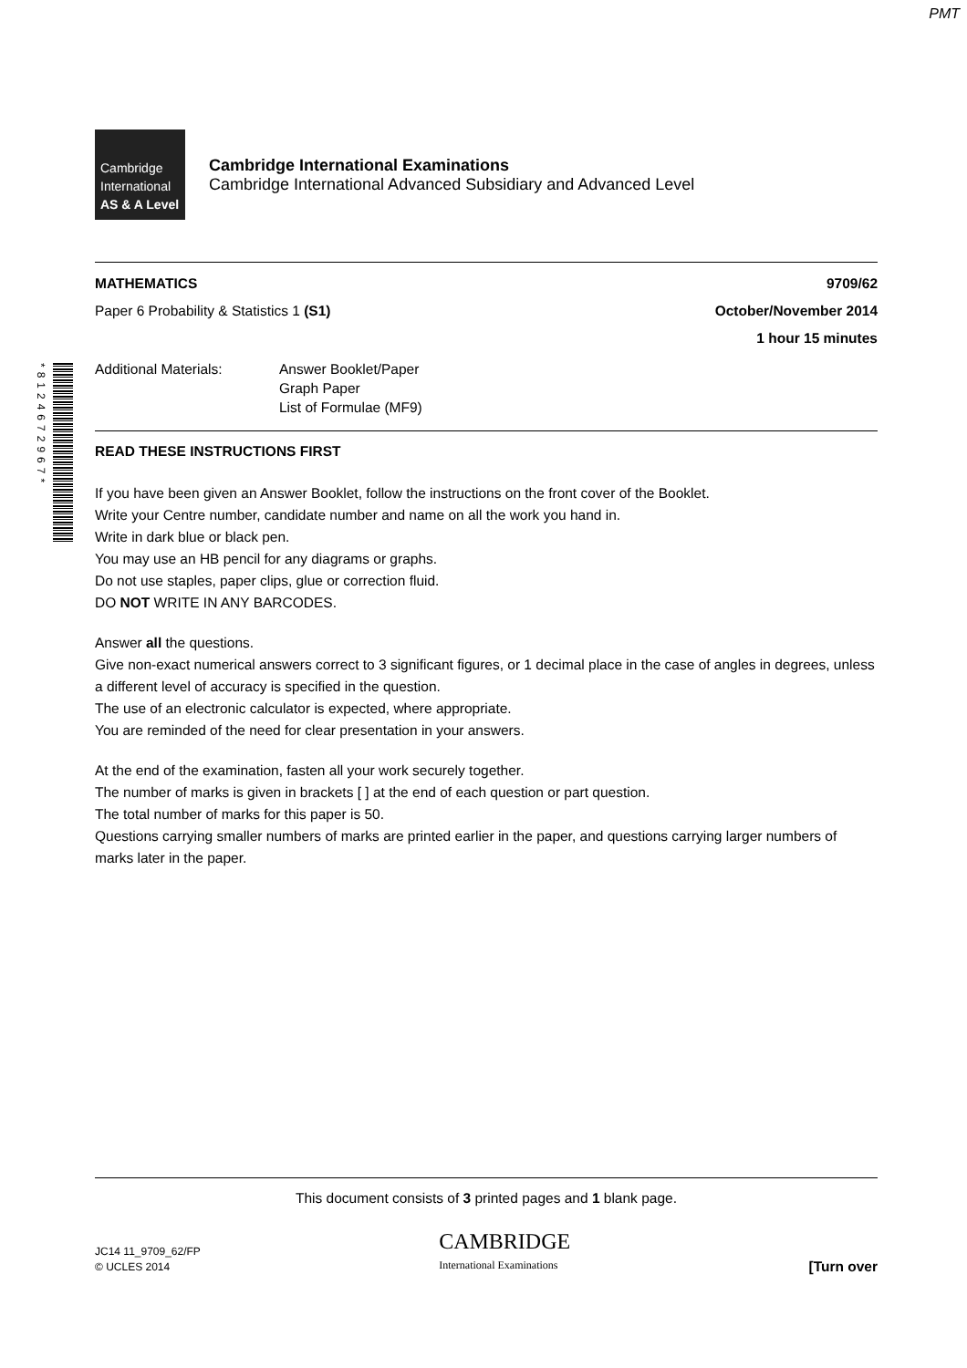PMT
*8124672967*
Cambridge
International
AS & A Level
Cambridge International Examinations
Cambridge International Advanced Subsidiary and Advanced Level
MATHEMATICS 9709/62
Paper 6 Probability & Statistics 1 (S1) October/November 2014
1 hour 15 minutes
Additional Materials: Answer Booklet/Paper
Graph Paper
List of Formulae (MF9)
READ THESE INSTRUCTIONS FIRST
If you have been given an Answer Booklet, follow the instructions on the front cover of the Booklet.
Write your Centre number, candidate number and name on all the work you hand in.
Write in dark blue or black pen.
You may use an HB pencil for any diagrams or graphs.
Do not use staples, paper clips, glue or correction fluid.
DO NOT WRITE IN ANY BARCODES.
Answer all the questions.
Give non-exact numerical answers correct to 3 significant figures, or 1 decimal place in the case of angles in degrees, unless a different level of accuracy is specified in the question.
The use of an electronic calculator is expected, where appropriate.
You are reminded of the need for clear presentation in your answers.
At the end of the examination, fasten all your work securely together.
The number of marks is given in brackets [ ] at the end of each question or part question.
The total number of marks for this paper is 50.
Questions carrying smaller numbers of marks are printed earlier in the paper, and questions carrying larger numbers of marks later in the paper.
This document consists of 3 printed pages and 1 blank page.
JC14 11_9709_62/FP
© UCLES 2014
CAMBRIDGE
International Examinations
[Turn over